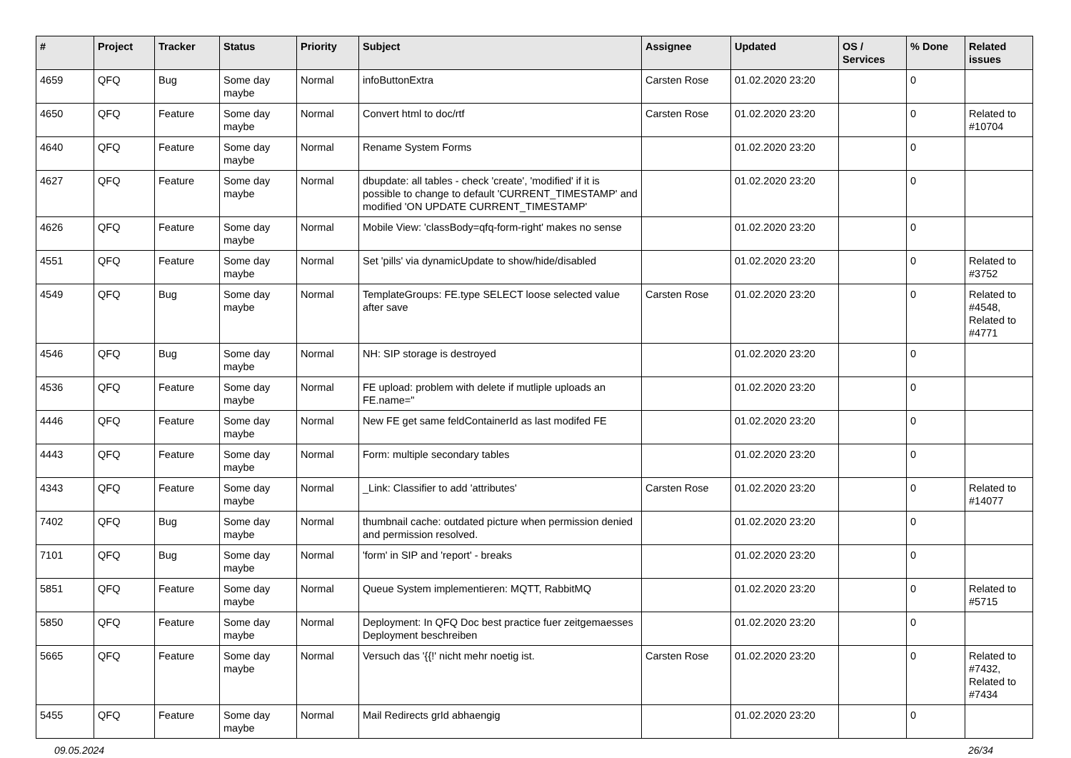| # | Project | Tracker | Status | Priority | Subject | Assignee | Updated | OS / Services | % Done | Related issues |
| --- | --- | --- | --- | --- | --- | --- | --- | --- | --- | --- |
| 4659 | QFQ | Bug | Some day maybe | Normal | infoButtonExtra | Carsten Rose | 01.02.2020 23:20 | | 0 | |
| 4650 | QFQ | Feature | Some day maybe | Normal | Convert html to doc/rtf | Carsten Rose | 01.02.2020 23:20 | | 0 | Related to #10704 |
| 4640 | QFQ | Feature | Some day maybe | Normal | Rename System Forms | | 01.02.2020 23:20 | | 0 | |
| 4627 | QFQ | Feature | Some day maybe | Normal | dbupdate: all tables - check 'create', 'modified' if it is possible to change to default 'CURRENT_TIMESTAMP' and modified 'ON UPDATE CURRENT_TIMESTAMP' | | 01.02.2020 23:20 | | 0 | |
| 4626 | QFQ | Feature | Some day maybe | Normal | Mobile View: 'classBody=qfq-form-right' makes no sense | | 01.02.2020 23:20 | | 0 | |
| 4551 | QFQ | Feature | Some day maybe | Normal | Set 'pills' via dynamicUpdate to show/hide/disabled | | 01.02.2020 23:20 | | 0 | Related to #3752 |
| 4549 | QFQ | Bug | Some day maybe | Normal | TemplateGroups: FE.type SELECT loose selected value after save | Carsten Rose | 01.02.2020 23:20 | | 0 | Related to #4548, Related to #4771 |
| 4546 | QFQ | Bug | Some day maybe | Normal | NH: SIP storage is destroyed | | 01.02.2020 23:20 | | 0 | |
| 4536 | QFQ | Feature | Some day maybe | Normal | FE upload: problem with delete if mutliple uploads an FE.name=" | | 01.02.2020 23:20 | | 0 | |
| 4446 | QFQ | Feature | Some day maybe | Normal | New FE get same feldContainerId as last modifed FE | | 01.02.2020 23:20 | | 0 | |
| 4443 | QFQ | Feature | Some day maybe | Normal | Form: multiple secondary tables | | 01.02.2020 23:20 | | 0 | |
| 4343 | QFQ | Feature | Some day maybe | Normal | _Link: Classifier to add 'attributes' | Carsten Rose | 01.02.2020 23:20 | | 0 | Related to #14077 |
| 7402 | QFQ | Bug | Some day maybe | Normal | thumbnail cache: outdated picture when permission denied and permission resolved. | | 01.02.2020 23:20 | | 0 | |
| 7101 | QFQ | Bug | Some day maybe | Normal | 'form' in SIP and 'report' - breaks | | 01.02.2020 23:20 | | 0 | |
| 5851 | QFQ | Feature | Some day maybe | Normal | Queue System implementieren: MQTT, RabbitMQ | | 01.02.2020 23:20 | | 0 | Related to #5715 |
| 5850 | QFQ | Feature | Some day maybe | Normal | Deployment: In QFQ Doc best practice fuer zeitgemaesses Deployment beschreiben | | 01.02.2020 23:20 | | 0 | |
| 5665 | QFQ | Feature | Some day maybe | Normal | Versuch das '{{!' nicht mehr noetig ist. | Carsten Rose | 01.02.2020 23:20 | | 0 | Related to #7432, Related to #7434 |
| 5455 | QFQ | Feature | Some day maybe | Normal | Mail Redirects grId abhaengig | | 01.02.2020 23:20 | | 0 | |
09.05.2024 26/34